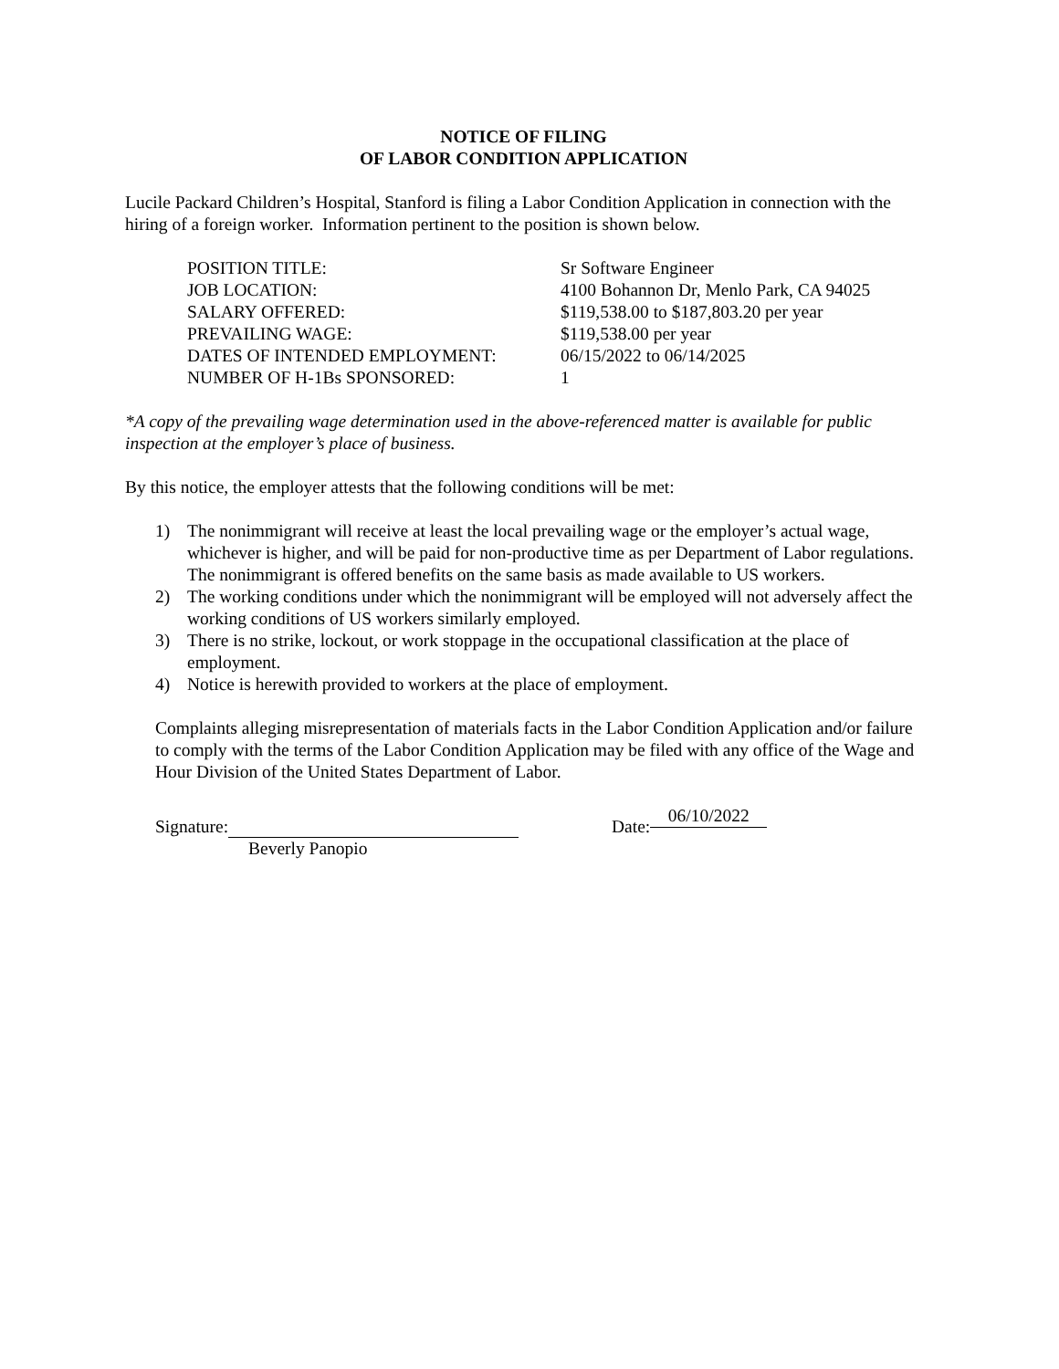NOTICE OF FILING
OF LABOR CONDITION APPLICATION
Lucile Packard Children’s Hospital, Stanford is filing a Labor Condition Application in connection with the hiring of a foreign worker. Information pertinent to the position is shown below.
| POSITION TITLE: | Sr Software Engineer |
| JOB LOCATION: | 4100 Bohannon Dr, Menlo Park, CA 94025 |
| SALARY OFFERED: | $119,538.00 to $187,803.20 per year |
| PREVAILING WAGE: | $119,538.00 per year |
| DATES OF INTENDED EMPLOYMENT: | 06/15/2022 to 06/14/2025 |
| NUMBER OF H-1Bs SPONSORED: | 1 |
*A copy of the prevailing wage determination used in the above-referenced matter is available for public inspection at the employer’s place of business.
By this notice, the employer attests that the following conditions will be met:
1) The nonimmigrant will receive at least the local prevailing wage or the employer’s actual wage, whichever is higher, and will be paid for non-productive time as per Department of Labor regulations. The nonimmigrant is offered benefits on the same basis as made available to US workers.
2) The working conditions under which the nonimmigrant will be employed will not adversely affect the working conditions of US workers similarly employed.
3) There is no strike, lockout, or work stoppage in the occupational classification at the place of employment.
4) Notice is herewith provided to workers at the place of employment.
Complaints alleging misrepresentation of materials facts in the Labor Condition Application and/or failure to comply with the terms of the Labor Condition Application may be filed with any office of the Wage and Hour Division of the United States Department of Labor.
Signature:
Beverly Panopio
Date: 06/10/2022